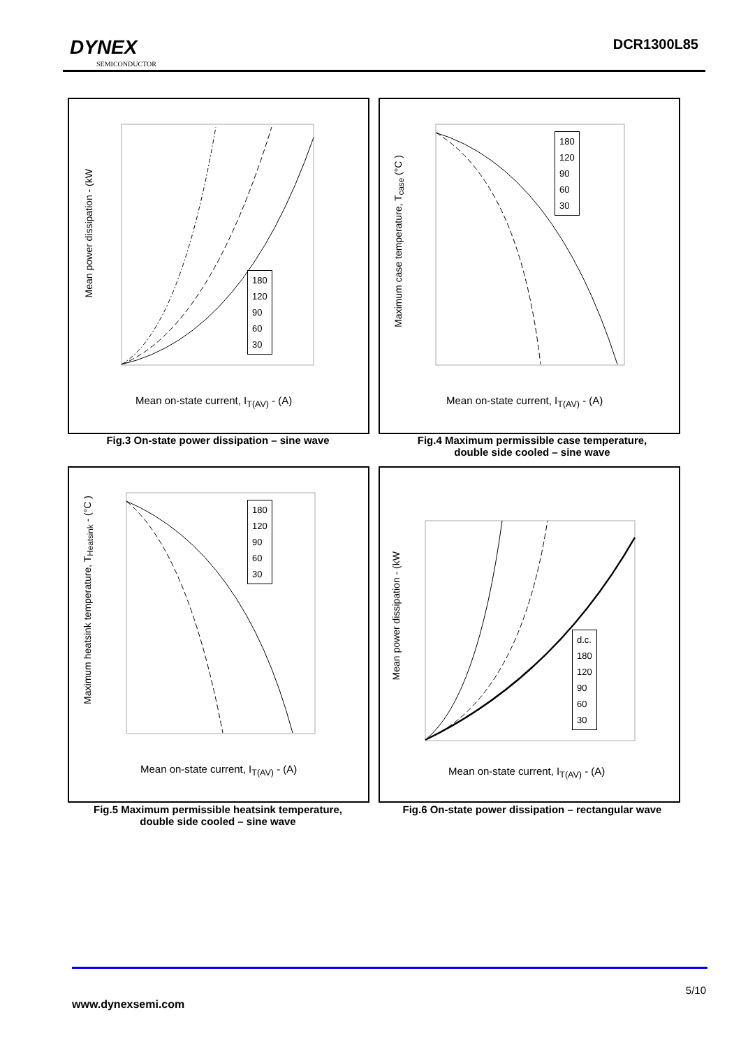DYNEX
SEMICONDUCTOR
DCR1300L85
Mean power dissipation - (kW
Mean on-state current, I<sub>T(AV)</sub> - (A)
180
120
90
60
30
Fig.3 On-state power dissipation – sine wave
Maximum case temperature, T<sub>case</sub> (°C )
Mean on-state current, I<sub>T(AV)</sub> - (A)
180
120
90
60
30
Fig.4 Maximum permissible case temperature,
double side cooled – sine wave
Maximum heatsink temperature, T<sub>Heatsink</sub> - (°C )
Mean on-state current, I<sub>T(AV)</sub> - (A)
180
120
90
60
30
Fig.5 Maximum permissible heatsink temperature,
double side cooled – sine wave
Mean power dissipation - (kW
Mean on-state current, I<sub>T(AV)</sub> - (A)
d.c.
180
120
90
60
30
Fig.6 On-state power dissipation – rectangular wave
5/10
www.dynexsemi.com